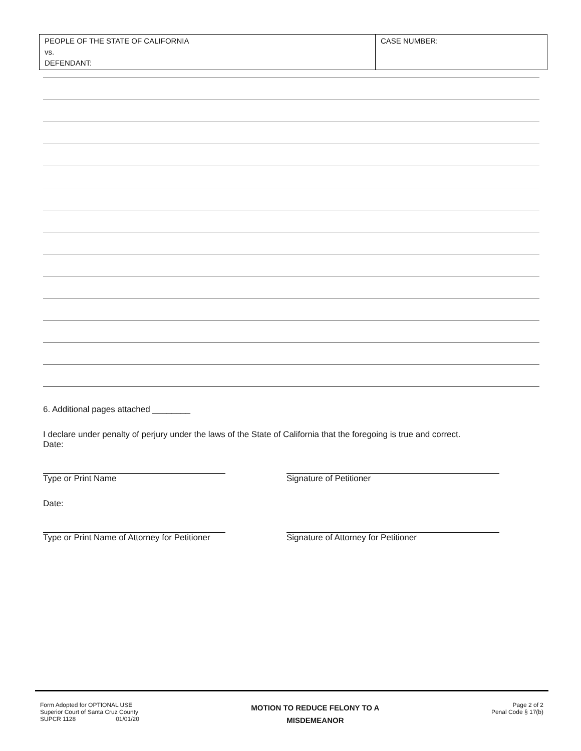| PEOPLE OF THE STATE OF CALIFORNIA vs. DEFENDANT: | CASE NUMBER: |
6. Additional pages attached ________
I declare under penalty of perjury under the laws of the State of California that the foregoing is true and correct.
Date:
Type or Print Name Signature of Petitioner
Date:
Type or Print Name of Attorney for Petitioner Signature of Attorney for Petitioner
Form Adopted for OPTIONAL USE
Superior Court of Santa Cruz County
SUPCR 1128 01/01/20
MOTION TO REDUCE FELONY TO A
MISDEMEANOR
Page 2 of 2
Penal Code § 17(b)